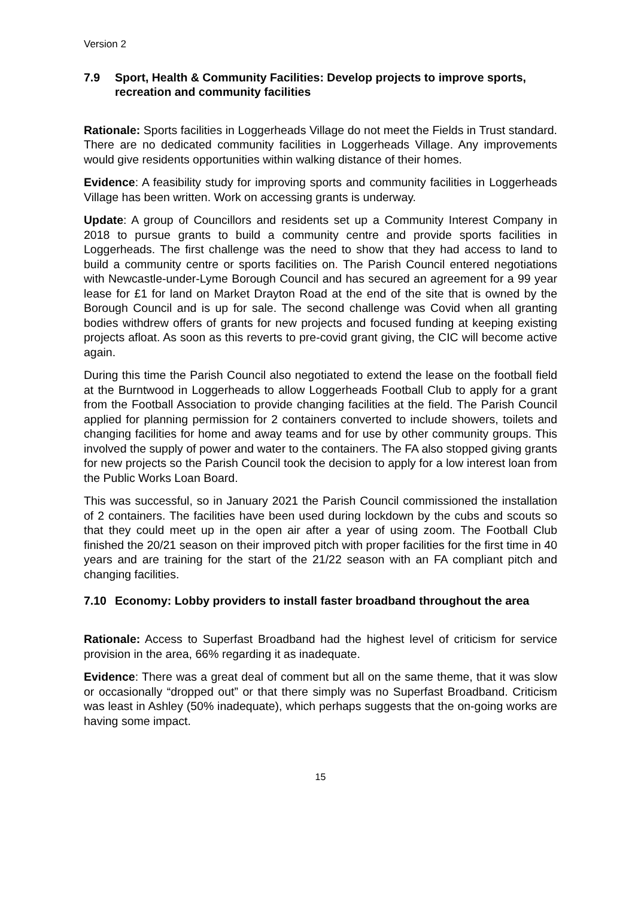Version 2
7.9 Sport, Health & Community Facilities: Develop projects to improve sports, recreation and community facilities
Rationale: Sports facilities in Loggerheads Village do not meet the Fields in Trust standard. There are no dedicated community facilities in Loggerheads Village. Any improvements would give residents opportunities within walking distance of their homes.
Evidence: A feasibility study for improving sports and community facilities in Loggerheads Village has been written. Work on accessing grants is underway.
Update: A group of Councillors and residents set up a Community Interest Company in 2018 to pursue grants to build a community centre and provide sports facilities in Loggerheads. The first challenge was the need to show that they had access to land to build a community centre or sports facilities on. The Parish Council entered negotiations with Newcastle-under-Lyme Borough Council and has secured an agreement for a 99 year lease for £1 for land on Market Drayton Road at the end of the site that is owned by the Borough Council and is up for sale. The second challenge was Covid when all granting bodies withdrew offers of grants for new projects and focused funding at keeping existing projects afloat. As soon as this reverts to pre-covid grant giving, the CIC will become active again.
During this time the Parish Council also negotiated to extend the lease on the football field at the Burntwood in Loggerheads to allow Loggerheads Football Club to apply for a grant from the Football Association to provide changing facilities at the field. The Parish Council applied for planning permission for 2 containers converted to include showers, toilets and changing facilities for home and away teams and for use by other community groups. This involved the supply of power and water to the containers. The FA also stopped giving grants for new projects so the Parish Council took the decision to apply for a low interest loan from the Public Works Loan Board.
This was successful, so in January 2021 the Parish Council commissioned the installation of 2 containers. The facilities have been used during lockdown by the cubs and scouts so that they could meet up in the open air after a year of using zoom. The Football Club finished the 20/21 season on their improved pitch with proper facilities for the first time in 40 years and are training for the start of the 21/22 season with an FA compliant pitch and changing facilities.
7.10 Economy: Lobby providers to install faster broadband throughout the area
Rationale: Access to Superfast Broadband had the highest level of criticism for service provision in the area, 66% regarding it as inadequate.
Evidence: There was a great deal of comment but all on the same theme, that it was slow or occasionally “dropped out” or that there simply was no Superfast Broadband. Criticism was least in Ashley (50% inadequate), which perhaps suggests that the on-going works are having some impact.
15